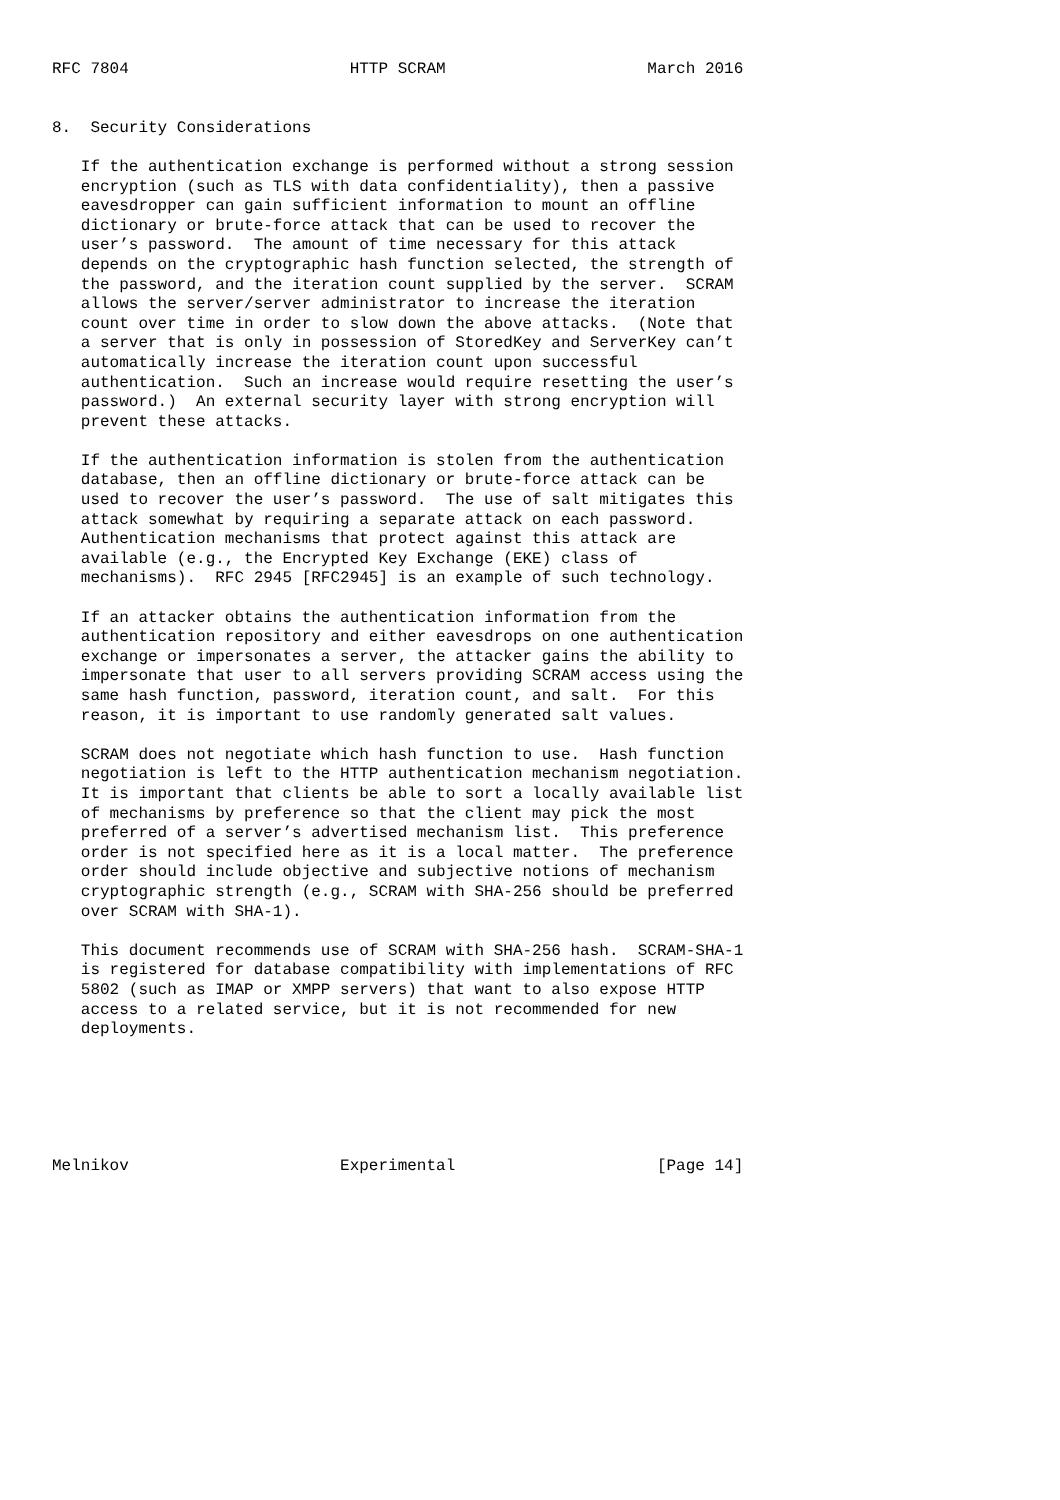RFC 7804                       HTTP SCRAM                     March 2016


8.  Security Considerations

   If the authentication exchange is performed without a strong session
   encryption (such as TLS with data confidentiality), then a passive
   eavesdropper can gain sufficient information to mount an offline
   dictionary or brute-force attack that can be used to recover the
   user’s password.  The amount of time necessary for this attack
   depends on the cryptographic hash function selected, the strength of
   the password, and the iteration count supplied by the server.  SCRAM
   allows the server/server administrator to increase the iteration
   count over time in order to slow down the above attacks.  (Note that
   a server that is only in possession of StoredKey and ServerKey can’t
   automatically increase the iteration count upon successful
   authentication.  Such an increase would require resetting the user’s
   password.)  An external security layer with strong encryption will
   prevent these attacks.

   If the authentication information is stolen from the authentication
   database, then an offline dictionary or brute-force attack can be
   used to recover the user’s password.  The use of salt mitigates this
   attack somewhat by requiring a separate attack on each password.
   Authentication mechanisms that protect against this attack are
   available (e.g., the Encrypted Key Exchange (EKE) class of
   mechanisms).  RFC 2945 [RFC2945] is an example of such technology.

   If an attacker obtains the authentication information from the
   authentication repository and either eavesdrops on one authentication
   exchange or impersonates a server, the attacker gains the ability to
   impersonate that user to all servers providing SCRAM access using the
   same hash function, password, iteration count, and salt.  For this
   reason, it is important to use randomly generated salt values.

   SCRAM does not negotiate which hash function to use.  Hash function
   negotiation is left to the HTTP authentication mechanism negotiation.
   It is important that clients be able to sort a locally available list
   of mechanisms by preference so that the client may pick the most
   preferred of a server’s advertised mechanism list.  This preference
   order is not specified here as it is a local matter.  The preference
   order should include objective and subjective notions of mechanism
   cryptographic strength (e.g., SCRAM with SHA-256 should be preferred
   over SCRAM with SHA-1).

   This document recommends use of SCRAM with SHA-256 hash.  SCRAM-SHA-1
   is registered for database compatibility with implementations of RFC
   5802 (such as IMAP or XMPP servers) that want to also expose HTTP
   access to a related service, but it is not recommended for new
   deployments.






Melnikov                      Experimental                     [Page 14]